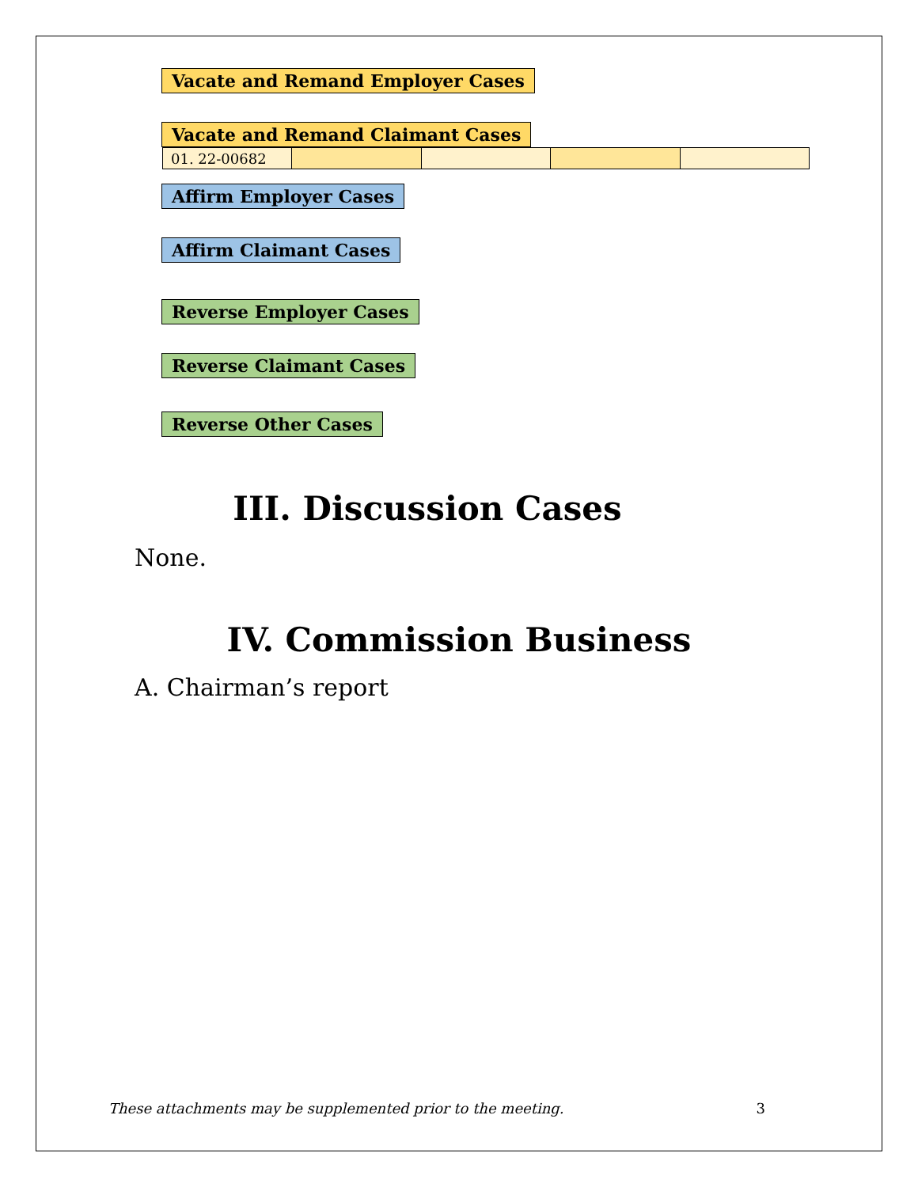Vacate and Remand Employer Cases
Vacate and Remand Claimant Cases
| 01. 22-00682 | | | | |
Affirm Employer Cases
Affirm Claimant Cases
Reverse Employer Cases
Reverse Claimant Cases
Reverse Other Cases
III. Discussion Cases
None.
IV. Commission Business
A. Chairman’s report
These attachments may be supplemented prior to the meeting. 3